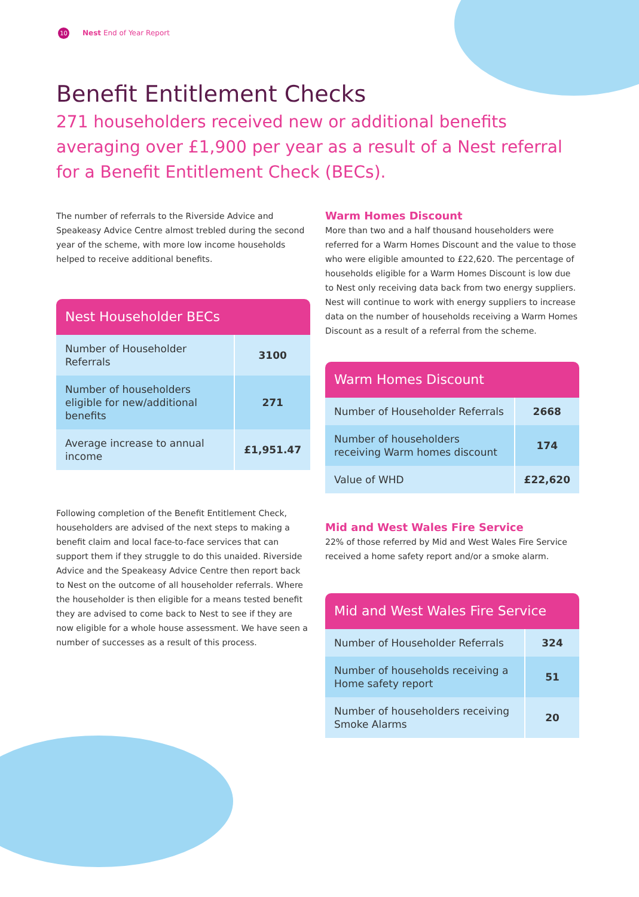10 Nest End of Year Report
Benefit Entitlement Checks
271 householders received new or additional benefits averaging over £1,900 per year as a result of a Nest referral for a Benefit Entitlement Check (BECs).
The number of referrals to the Riverside Advice and Speakeasy Advice Centre almost trebled during the second year of the scheme, with more low income households helped to receive additional benefits.
| Nest Householder BECs | |
| --- | --- |
| Number of Householder Referrals | 3100 |
| Number of householders eligible for new/additional benefits | 271 |
| Average increase to annual income | £1,951.47 |
Following completion of the Benefit Entitlement Check, householders are advised of the next steps to making a benefit claim and local face-to-face services that can support them if they struggle to do this unaided. Riverside Advice and the Speakeasy Advice Centre then report back to Nest on the outcome of all householder referrals. Where the householder is then eligible for a means tested benefit they are advised to come back to Nest to see if they are now eligible for a whole house assessment. We have seen a number of successes as a result of this process.
Warm Homes Discount
More than two and a half thousand householders were referred for a Warm Homes Discount and the value to those who were eligible amounted to £22,620. The percentage of households eligible for a Warm Homes Discount is low due to Nest only receiving data back from two energy suppliers. Nest will continue to work with energy suppliers to increase data on the number of households receiving a Warm Homes Discount as a result of a referral from the scheme.
| Warm Homes Discount | |
| --- | --- |
| Number of Householder Referrals | 2668 |
| Number of householders receiving Warm homes discount | 174 |
| Value of WHD | £22,620 |
Mid and West Wales Fire Service
22% of those referred by Mid and West Wales Fire Service received a home safety report and/or a smoke alarm.
| Mid and West Wales Fire Service | |
| --- | --- |
| Number of Householder Referrals | 324 |
| Number of households receiving a Home safety report | 51 |
| Number of householders receiving Smoke Alarms | 20 |